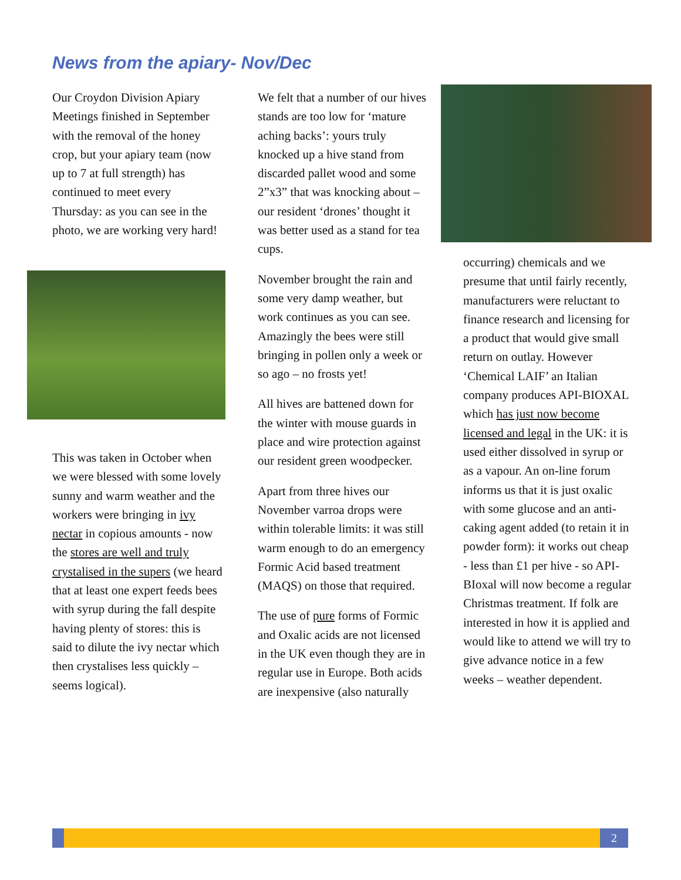News from the apiary- Nov/Dec
Our Croydon Division Apiary Meetings finished in September with the removal of the honey crop, but your apiary team (now up to 7 at full strength) has continued to meet every Thursday: as you can see in the photo, we are working very hard!
This was taken in October when we were blessed with some lovely sunny and warm weather and the workers were bringing in ivy nectar in copious amounts - now the stores are well and truly crystalised in the supers (we heard that at least one expert feeds bees with syrup during the fall despite having plenty of stores: this is said to dilute the ivy nectar which then crystalises less quickly – seems logical).
We felt that a number of our hives stands are too low for ‘mature aching backs’: yours truly knocked up a hive stand from discarded pallet wood and some 2”x3” that was knocking about – our resident ‘drones’ thought it was better used as a stand for tea cups.
November brought the rain and some very damp weather, but work continues as you can see. Amazingly the bees were still bringing in pollen only a week or so ago – no frosts yet!
All hives are battened down for the winter with mouse guards in place and wire protection against our resident green woodpecker.
Apart from three hives our November varroa drops were within tolerable limits: it was still warm enough to do an emergency Formic Acid based treatment (MAQS) on those that required.
The use of pure forms of Formic and Oxalic acids are not licensed in the UK even though they are in regular use in Europe. Both acids are inexpensive (also naturally
occurring) chemicals and we presume that until fairly recently, manufacturers were reluctant to finance research and licensing for a product that would give small return on outlay. However ‘Chemical LAIF’ an Italian company produces API-BIOXAL which has just now become licensed and legal in the UK: it is used either dissolved in syrup or as a vapour. An on-line forum informs us that it is just oxalic with some glucose and an anti-caking agent added (to retain it in powder form): it works out cheap - less than £1 per hive - so API-BIoxal will now become a regular Christmas treatment. If folk are interested in how it is applied and would like to attend we will try to give advance notice in a few weeks – weather dependent.
2